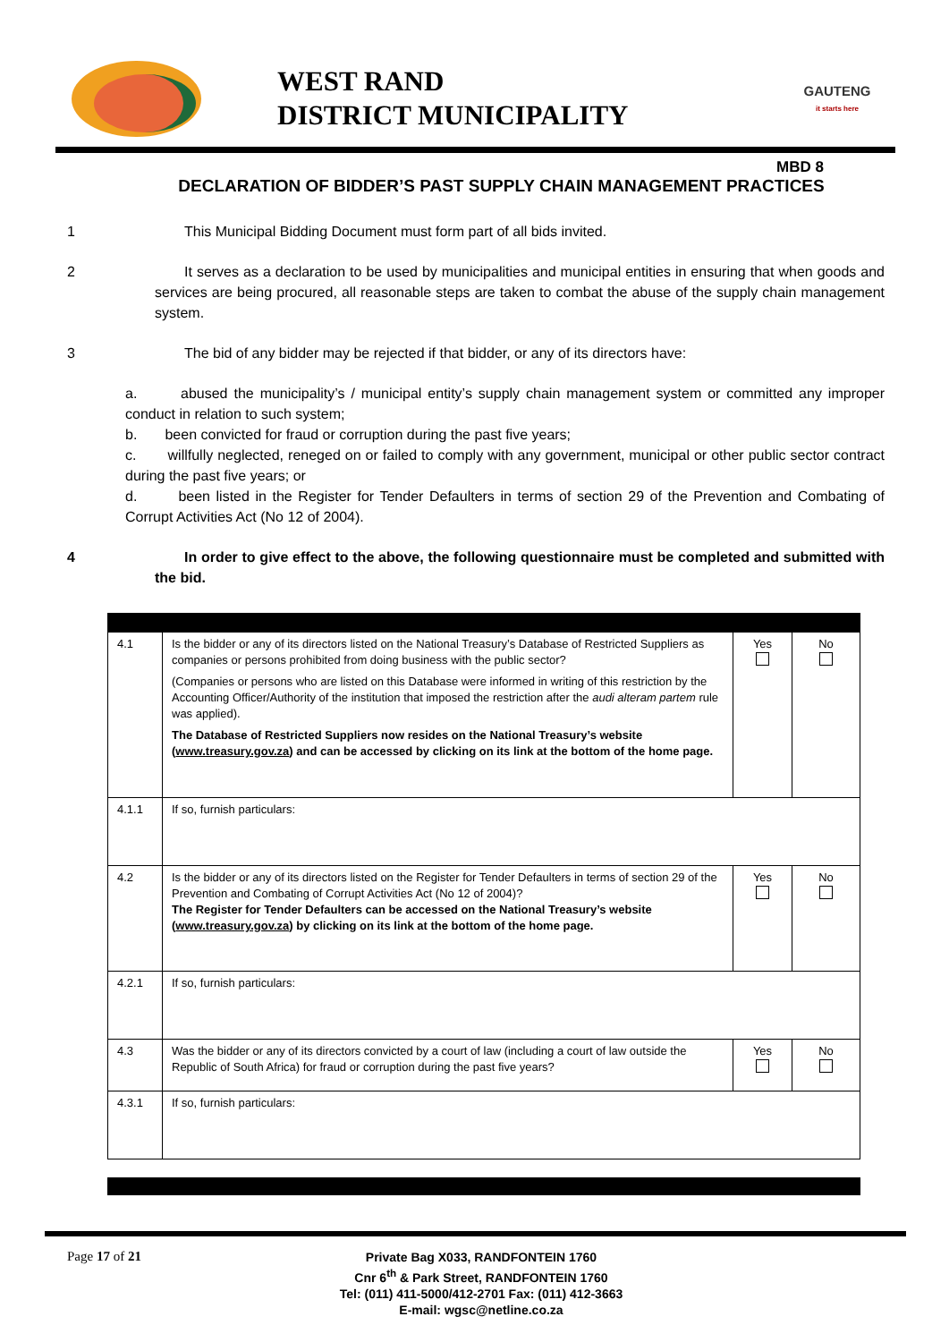WEST RAND
DISTRICT MUNICIPALITY
GAUTENG
it starts here
MBD 8
DECLARATION OF BIDDER’S PAST SUPPLY CHAIN MANAGEMENT PRACTICES
1 This Municipal Bidding Document must form part of all bids invited.
2 It serves as a declaration to be used by municipalities and municipal entities in ensuring that when goods and services are being procured, all reasonable steps are taken to combat the abuse of the supply chain management system.
3 The bid of any bidder may be rejected if that bidder, or any of its directors have:
a. abused the municipality’s / municipal entity’s supply chain management system or committed any improper conduct in relation to such system;
b. been convicted for fraud or corruption during the past five years;
c. willfully neglected, reneged on or failed to comply with any government, municipal or other public sector contract during the past five years; or
d. been listed in the Register for Tender Defaulters in terms of section 29 of the Prevention and Combating of Corrupt Activities Act (No 12 of 2004).
4 In order to give effect to the above, the following questionnaire must be completed and submitted with the bid.
| 4.1 | Is the bidder or any of its directors listed on the National Treasury’s Database of Restricted Suppliers as companies or persons prohibited from doing business with the public sector? (Companies or persons who are listed on this Database were informed in writing of this restriction by the Accounting Officer/Authority of the institution that imposed the restriction after the audi alteram partem rule was applied). The Database of Restricted Suppliers now resides on the National Treasury’s website ( www.treasury.gov.za ) and can be accessed by clicking on its link at the bottom of the home page. | Yes | No |
| 4.1.1 | If so, furnish particulars: | | |
| 4.2 | Is the bidder or any of its directors listed on the Register for Tender Defaulters in terms of section 29 of the Prevention and Combating of Corrupt Activities Act (No 12 of 2004)? The Register for Tender Defaulters can be accessed on the National Treasury’s website ( www.treasury.gov.za ) by clicking on its link at the bottom of the home page. | Yes | No |
| 4.2.1 | If so, furnish particulars: | | |
| 4.3 | Was the bidder or any of its directors convicted by a court of law (including a court of law outside the Republic of South Africa) for fraud or corruption during the past five years? | Yes | No |
| 4.3.1 | If so, furnish particulars: | | |
Page 17 of 21
Private Bag X033, RANDFONTEIN 1760
Cnr 6<sup>th</sup> & Park Street, RANDFONTEIN 1760
Tel: (011) 411-5000/412-2701 Fax: (011) 412-3663
E-mail: wgsc@netline.co.za